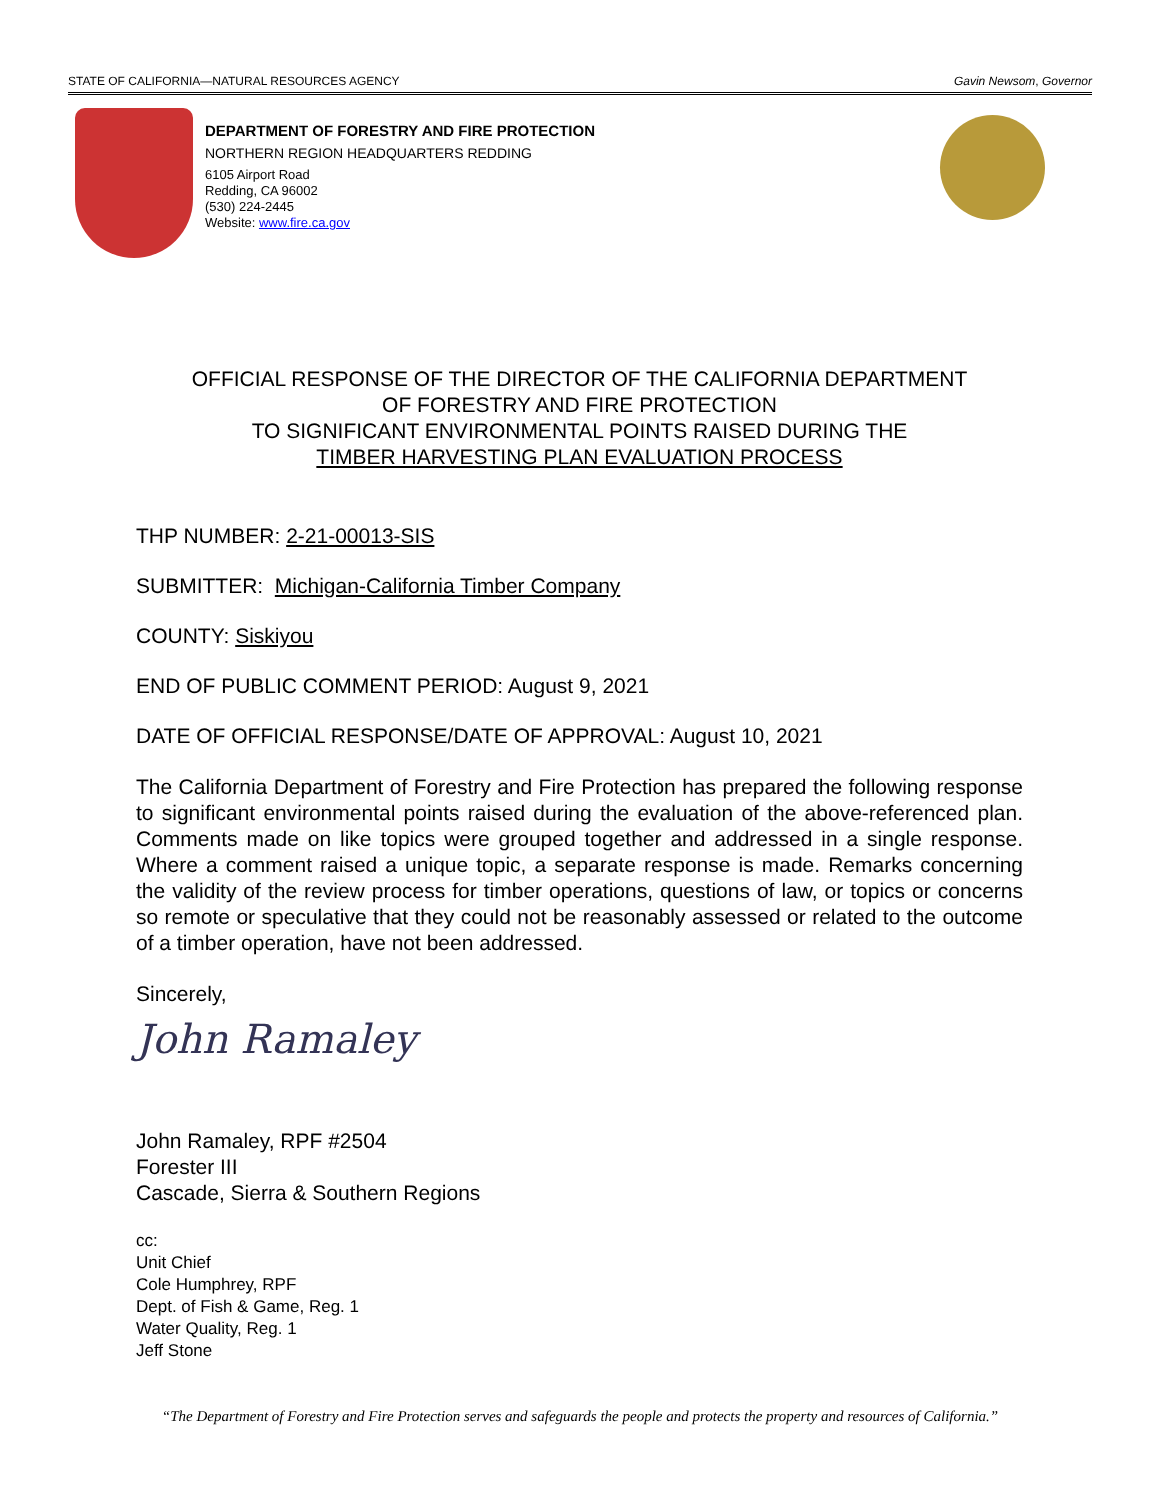STATE OF CALIFORNIA—NATURAL RESOURCES AGENCY Gavin Newsom, Governor
DEPARTMENT OF FORESTRY AND FIRE PROTECTION
NORTHERN REGION HEADQUARTERS REDDING
6105 Airport Road
Redding, CA 96002
(530) 224-2445
Website: www.fire.ca.gov
OFFICIAL RESPONSE OF THE DIRECTOR OF THE CALIFORNIA DEPARTMENT
OF FORESTRY AND FIRE PROTECTION
TO SIGNIFICANT ENVIRONMENTAL POINTS RAISED DURING THE
TIMBER HARVESTING PLAN EVALUATION PROCESS
THP NUMBER: 2-21-00013-SIS
SUBMITTER: Michigan-California Timber Company
COUNTY: Siskiyou
END OF PUBLIC COMMENT PERIOD: August 9, 2021
DATE OF OFFICIAL RESPONSE/DATE OF APPROVAL: August 10, 2021
The California Department of Forestry and Fire Protection has prepared the following response to significant environmental points raised during the evaluation of the above-referenced plan. Comments made on like topics were grouped together and addressed in a single response. Where a comment raised a unique topic, a separate response is made. Remarks concerning the validity of the review process for timber operations, questions of law, or topics or concerns so remote or speculative that they could not be reasonably assessed or related to the outcome of a timber operation, have not been addressed.
Sincerely,
John Ramaley
John Ramaley, RPF #2504
Forester III
Cascade, Sierra & Southern Regions
cc:
Unit Chief
Cole Humphrey, RPF
Dept. of Fish & Game, Reg. 1
Water Quality, Reg. 1
Jeff Stone
“The Department of Forestry and Fire Protection serves and safeguards the people and protects the property and resources of California.”